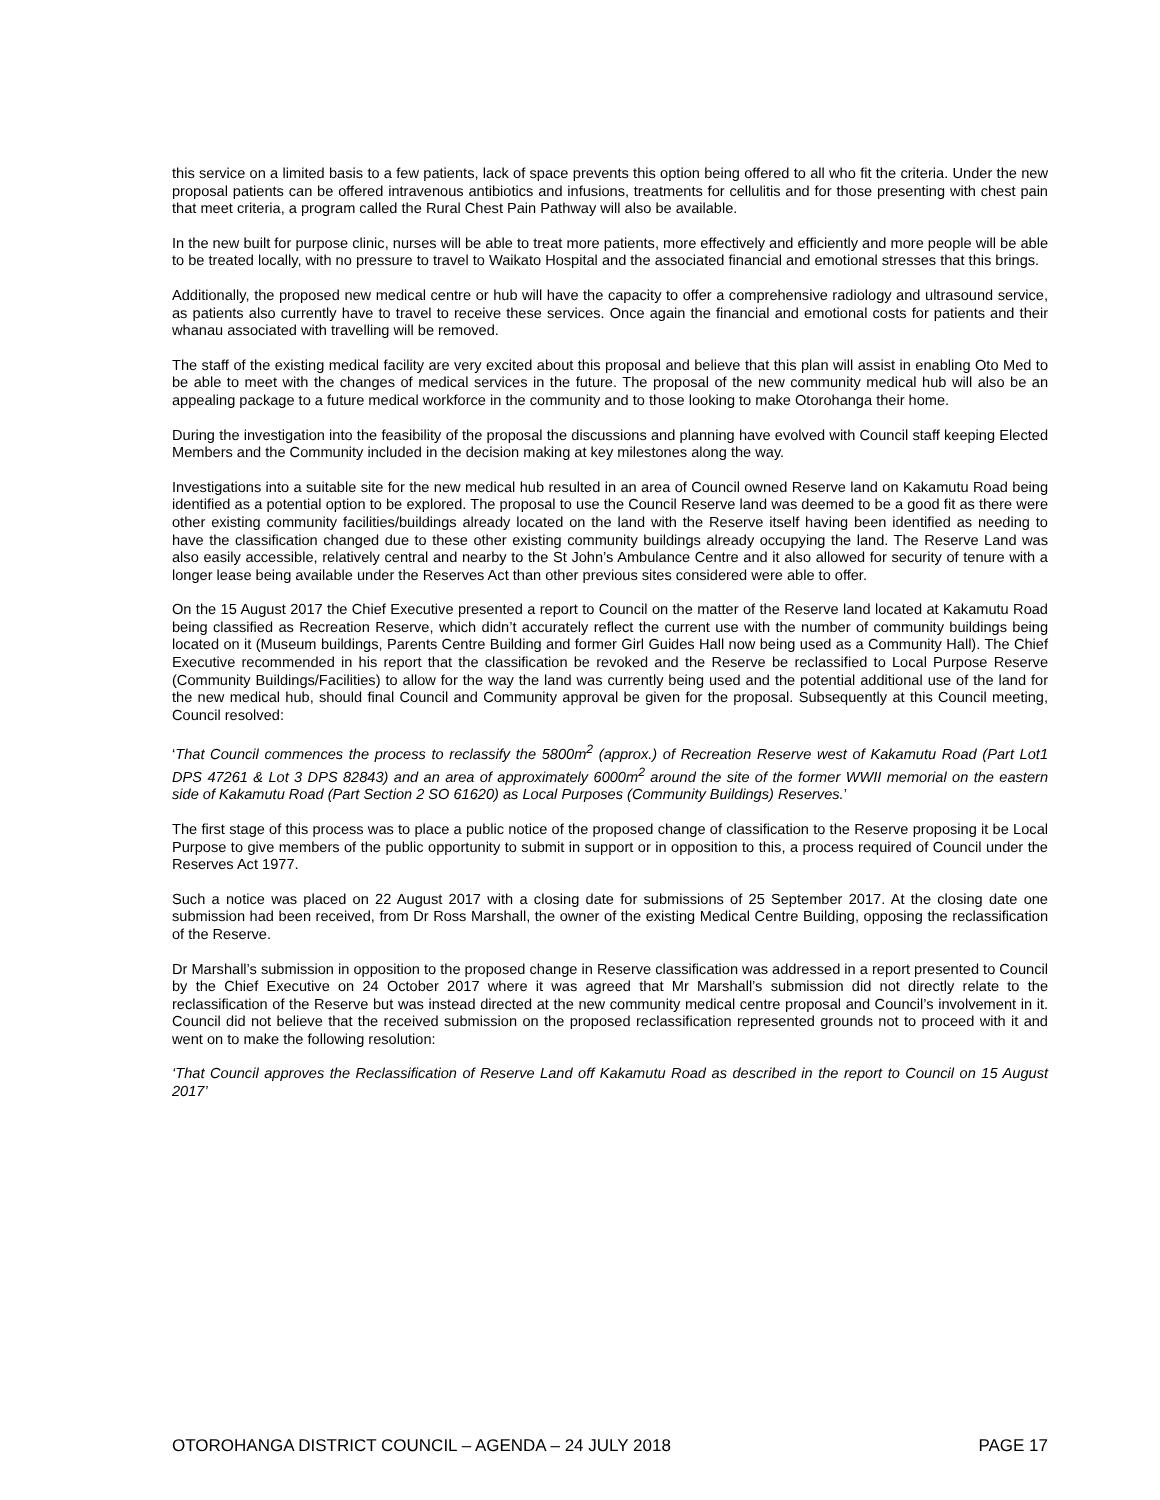this service on a limited basis to a few patients, lack of space prevents this option being offered to all who fit the criteria. Under the new proposal patients can be offered intravenous antibiotics and infusions, treatments for cellulitis and for those presenting with chest pain that meet criteria, a program called the Rural Chest Pain Pathway will also be available.
In the new built for purpose clinic, nurses will be able to treat more patients, more effectively and efficiently and more people will be able to be treated locally, with no pressure to travel to Waikato Hospital and the associated financial and emotional stresses that this brings.
Additionally, the proposed new medical centre or hub will have the capacity to offer a comprehensive radiology and ultrasound service, as patients also currently have to travel to receive these services. Once again the financial and emotional costs for patients and their whanau associated with travelling will be removed.
The staff of the existing medical facility are very excited about this proposal and believe that this plan will assist in enabling Oto Med to be able to meet with the changes of medical services in the future. The proposal of the new community medical hub will also be an appealing package to a future medical workforce in the community and to those looking to make Otorohanga their home.
During the investigation into the feasibility of the proposal the discussions and planning have evolved with Council staff keeping Elected Members and the Community included in the decision making at key milestones along the way.
Investigations into a suitable site for the new medical hub resulted in an area of Council owned Reserve land on Kakamutu Road being identified as a potential option to be explored. The proposal to use the Council Reserve land was deemed to be a good fit as there were other existing community facilities/buildings already located on the land with the Reserve itself having been identified as needing to have the classification changed due to these other existing community buildings already occupying the land. The Reserve Land was also easily accessible, relatively central and nearby to the St John’s Ambulance Centre and it also allowed for security of tenure with a longer lease being available under the Reserves Act than other previous sites considered were able to offer.
On the 15 August 2017 the Chief Executive presented a report to Council on the matter of the Reserve land located at Kakamutu Road being classified as Recreation Reserve, which didn’t accurately reflect the current use with the number of community buildings being located on it (Museum buildings, Parents Centre Building and former Girl Guides Hall now being used as a Community Hall). The Chief Executive recommended in his report that the classification be revoked and the Reserve be reclassified to Local Purpose Reserve (Community Buildings/Facilities) to allow for the way the land was currently being used and the potential additional use of the land for the new medical hub, should final Council and Community approval be given for the proposal. Subsequently at this Council meeting, Council resolved:
‘That Council commences the process to reclassify the 5800m<sup>2</sup> (approx.) of Recreation Reserve west of Kakamutu Road (Part Lot1 DPS 47261 & Lot 3 DPS 82843) and an area of approximately 6000m<sup>2</sup> around the site of the former WWII memorial on the eastern side of Kakamutu Road (Part Section 2 SO 61620) as Local Purposes (Community Buildings) Reserves.’
The first stage of this process was to place a public notice of the proposed change of classification to the Reserve proposing it be Local Purpose to give members of the public opportunity to submit in support or in opposition to this, a process required of Council under the Reserves Act 1977.
Such a notice was placed on 22 August 2017 with a closing date for submissions of 25 September 2017. At the closing date one submission had been received, from Dr Ross Marshall, the owner of the existing Medical Centre Building, opposing the reclassification of the Reserve.
Dr Marshall’s submission in opposition to the proposed change in Reserve classification was addressed in a report presented to Council by the Chief Executive on 24 October 2017 where it was agreed that Mr Marshall’s submission did not directly relate to the reclassification of the Reserve but was instead directed at the new community medical centre proposal and Council’s involvement in it. Council did not believe that the received submission on the proposed reclassification represented grounds not to proceed with it and went on to make the following resolution:
‘That Council approves the Reclassification of Reserve Land off Kakamutu Road as described in the report to Council on 15 August 2017’
OTOROHANGA DISTRICT COUNCIL – AGENDA – 24 JULY 2018 PAGE 17